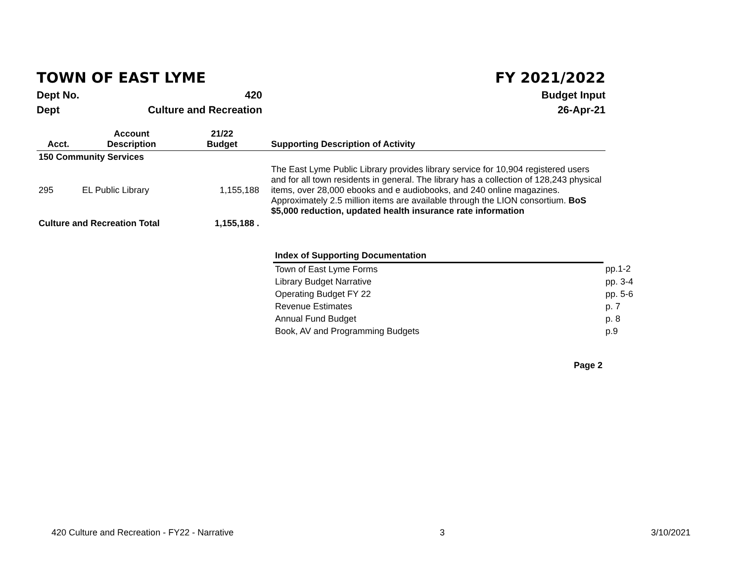TOWN OF EAST LYME FY 2021/2022
Dept No. 420 Budget Input
Dept Culture and Recreation 26-Apr-21
| Acct. | Account Description | 21/22 Budget | Supporting Description of Activity |
| --- | --- | --- | --- |
| 150 Community Services | | | |
| 295 | EL Public Library | 1,155,188 | The East Lyme Public Library provides library service for 10,904 registered users and for all town residents in general. The library has a collection of 128,243 physical items, over 28,000 ebooks and e audiobooks, and 240 online magazines. Approximately 2.5 million items are available through the LION consortium. BoS $5,000 reduction, updated health insurance rate information |
| Culture and Recreation Total | | 1,155,188 . | |
| Index of Supporting Documentation | |
| Town of East Lyme Forms | pp.1-2 |
| Library Budget Narrative | pp. 3-4 |
| Operating Budget FY 22 | pp. 5-6 |
| Revenue Estimates | p. 7 |
| Annual Fund Budget | p. 8 |
| Book, AV and Programming Budgets | p.9 |
Page 2
420 Culture and Recreation - FY22 - Narrative 3 3/10/2021